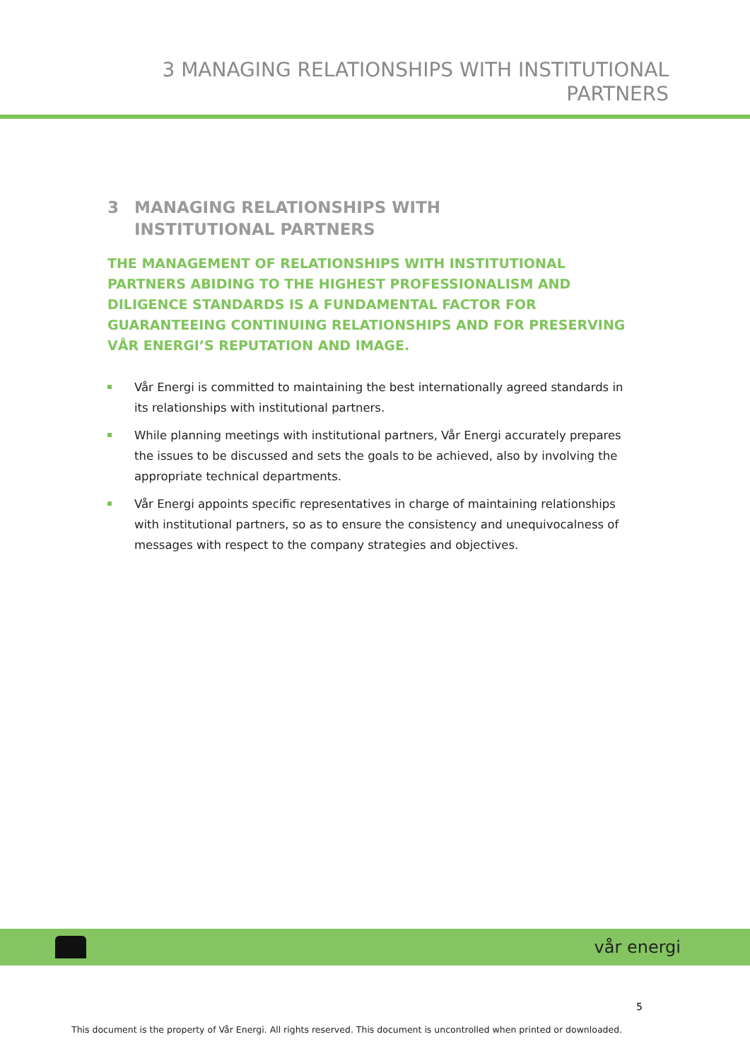3 MANAGING RELATIONSHIPS WITH INSTITUTIONAL
PARTNERS
3 MANAGING RELATIONSHIPS WITH
INSTITUTIONAL PARTNERS
THE MANAGEMENT OF RELATIONSHIPS WITH INSTITUTIONAL PARTNERS ABIDING TO THE HIGHEST PROFESSIONALISM AND DILIGENCE STANDARDS IS A FUNDAMENTAL FACTOR FOR GUARANTEEING CONTINUING RELATIONSHIPS AND FOR PRESERVING VÅR ENERGI’S REPUTATION AND IMAGE.
Vår Energi is committed to maintaining the best internationally agreed standards in its relationships with institutional partners.
While planning meetings with institutional partners, Vår Energi accurately prepares the issues to be discussed and sets the goals to be achieved, also by involving the appropriate technical departments.
Vår Energi appoints specific representatives in charge of maintaining relationships with institutional partners, so as to ensure the consistency and unequivocalness of messages with respect to the company strategies and objectives.
vår energi
5
This document is the property of Vår Energi. All rights reserved. This document is uncontrolled when printed or downloaded.